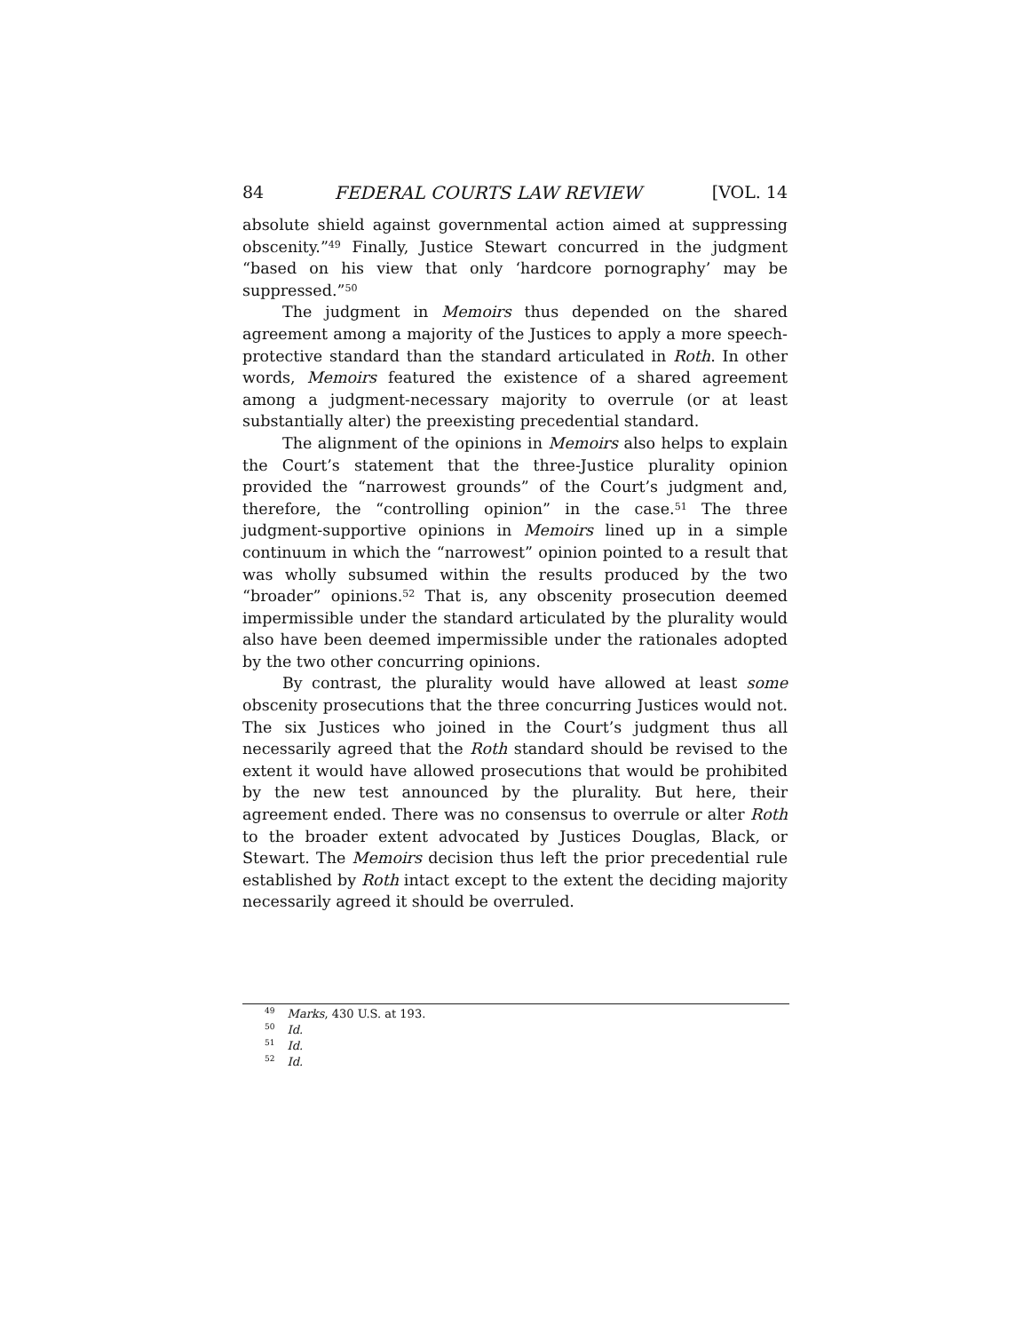84 FEDERAL COURTS LAW REVIEW [VOL. 14
absolute shield against governmental action aimed at suppressing obscenity.”<sup>49</sup> Finally, Justice Stewart concurred in the judgment “based on his view that only ‘hardcore pornography’ may be suppressed.”<sup>50</sup>
The judgment in Memoirs thus depended on the shared agreement among a majority of the Justices to apply a more speech-protective standard than the standard articulated in Roth. In other words, Memoirs featured the existence of a shared agreement among a judgment-necessary majority to overrule (or at least substantially alter) the preexisting precedential standard.
The alignment of the opinions in Memoirs also helps to explain the Court’s statement that the three-Justice plurality opinion provided the “narrowest grounds” of the Court’s judgment and, therefore, the “controlling opinion” in the case.<sup>51</sup> The three judgment-supportive opinions in Memoirs lined up in a simple continuum in which the “narrowest” opinion pointed to a result that was wholly subsumed within the results produced by the two “broader” opinions.<sup>52</sup> That is, any obscenity prosecution deemed impermissible under the standard articulated by the plurality would also have been deemed impermissible under the rationales adopted by the two other concurring opinions.
By contrast, the plurality would have allowed at least some obscenity prosecutions that the three concurring Justices would not. The six Justices who joined in the Court’s judgment thus all necessarily agreed that the Roth standard should be revised to the extent it would have allowed prosecutions that would be prohibited by the new test announced by the plurality. But here, their agreement ended. There was no consensus to overrule or alter Roth to the broader extent advocated by Justices Douglas, Black, or Stewart. The Memoirs decision thus left the prior precedential rule established by Roth intact except to the extent the deciding majority necessarily agreed it should be overruled.
<sup>49</sup> Marks, 430 U.S. at 193.
<sup>50</sup> Id.
<sup>51</sup> Id.
<sup>52</sup> Id.